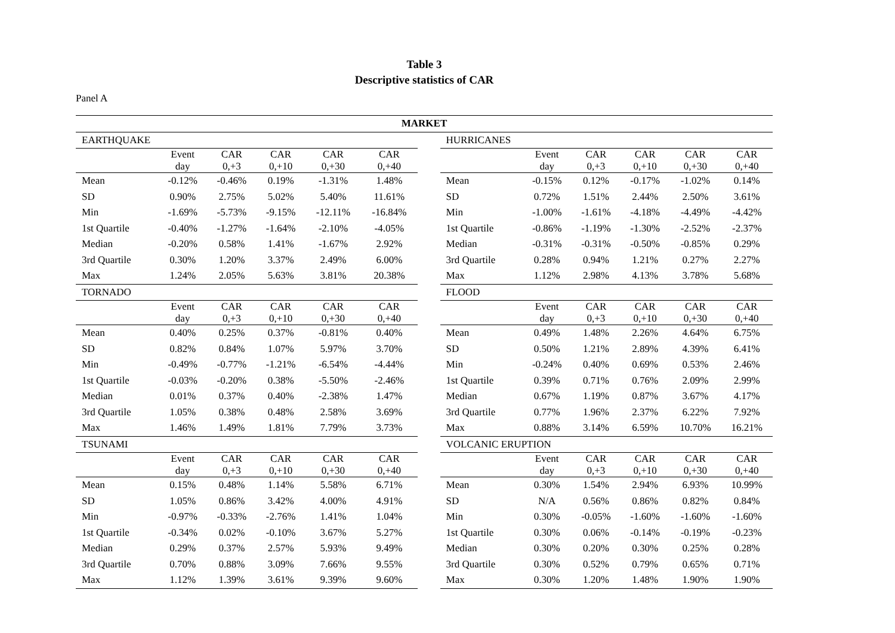Table 3
Descriptive statistics of CAR
Panel A
| MARKET | | | | | | | | | | | | |
| --- | --- | --- | --- | --- | --- | --- | --- | --- | --- | --- | --- | --- |
| EARTHQUAKE | | | | | | | HURRICANES | | | | | |
| | Event day | CAR 0,+3 | CAR 0,+10 | CAR 0,+30 | CAR 0,+40 | | | Event day | CAR 0,+3 | CAR 0,+10 | CAR 0,+30 | CAR 0,+40 |
| Mean | -0.12% | -0.46% | 0.19% | -1.31% | 1.48% | | Mean | -0.15% | 0.12% | -0.17% | -1.02% | 0.14% |
| SD | 0.90% | 2.75% | 5.02% | 5.40% | 11.61% | | SD | 0.72% | 1.51% | 2.44% | 2.50% | 3.61% |
| Min | -1.69% | -5.73% | -9.15% | -12.11% | -16.84% | | Min | -1.00% | -1.61% | -4.18% | -4.49% | -4.42% |
| 1st Quartile | -0.40% | -1.27% | -1.64% | -2.10% | -4.05% | | 1st Quartile | -0.86% | -1.19% | -1.30% | -2.52% | -2.37% |
| Median | -0.20% | 0.58% | 1.41% | -1.67% | 2.92% | | Median | -0.31% | -0.31% | -0.50% | -0.85% | 0.29% |
| 3rd Quartile | 0.30% | 1.20% | 3.37% | 2.49% | 6.00% | | 3rd Quartile | 0.28% | 0.94% | 1.21% | 0.27% | 2.27% |
| Max | 1.24% | 2.05% | 5.63% | 3.81% | 20.38% | | Max | 1.12% | 2.98% | 4.13% | 3.78% | 5.68% |
| TORNADO | | | | | | | FLOOD | | | | | |
| | Event day | CAR 0,+3 | CAR 0,+10 | CAR 0,+30 | CAR 0,+40 | | | Event day | CAR 0,+3 | CAR 0,+10 | CAR 0,+30 | CAR 0,+40 |
| Mean | 0.40% | 0.25% | 0.37% | -0.81% | 0.40% | | Mean | 0.49% | 1.48% | 2.26% | 4.64% | 6.75% |
| SD | 0.82% | 0.84% | 1.07% | 5.97% | 3.70% | | SD | 0.50% | 1.21% | 2.89% | 4.39% | 6.41% |
| Min | -0.49% | -0.77% | -1.21% | -6.54% | -4.44% | | Min | -0.24% | 0.40% | 0.69% | 0.53% | 2.46% |
| 1st Quartile | -0.03% | -0.20% | 0.38% | -5.50% | -2.46% | | 1st Quartile | 0.39% | 0.71% | 0.76% | 2.09% | 2.99% |
| Median | 0.01% | 0.37% | 0.40% | -2.38% | 1.47% | | Median | 0.67% | 1.19% | 0.87% | 3.67% | 4.17% |
| 3rd Quartile | 1.05% | 0.38% | 0.48% | 2.58% | 3.69% | | 3rd Quartile | 0.77% | 1.96% | 2.37% | 6.22% | 7.92% |
| Max | 1.46% | 1.49% | 1.81% | 7.79% | 3.73% | | Max | 0.88% | 3.14% | 6.59% | 10.70% | 16.21% |
| TSUNAMI | | | | | | | VOLCANIC ERUPTION | | | | | |
| | Event day | CAR 0,+3 | CAR 0,+10 | CAR 0,+30 | CAR 0,+40 | | | Event day | CAR 0,+3 | CAR 0,+10 | CAR 0,+30 | CAR 0,+40 |
| Mean | 0.15% | 0.48% | 1.14% | 5.58% | 6.71% | | Mean | 0.30% | 1.54% | 2.94% | 6.93% | 10.99% |
| SD | 1.05% | 0.86% | 3.42% | 4.00% | 4.91% | | SD | N/A | 0.56% | 0.86% | 0.82% | 0.84% |
| Min | -0.97% | -0.33% | -2.76% | 1.41% | 1.04% | | Min | 0.30% | -0.05% | -1.60% | -1.60% | -1.60% |
| 1st Quartile | -0.34% | 0.02% | -0.10% | 3.67% | 5.27% | | 1st Quartile | 0.30% | 0.06% | -0.14% | -0.19% | -0.23% |
| Median | 0.29% | 0.37% | 2.57% | 5.93% | 9.49% | | Median | 0.30% | 0.20% | 0.30% | 0.25% | 0.28% |
| 3rd Quartile | 0.70% | 0.88% | 3.09% | 7.66% | 9.55% | | 3rd Quartile | 0.30% | 0.52% | 0.79% | 0.65% | 0.71% |
| Max | 1.12% | 1.39% | 3.61% | 9.39% | 9.60% | | Max | 0.30% | 1.20% | 1.48% | 1.90% | 1.90% |